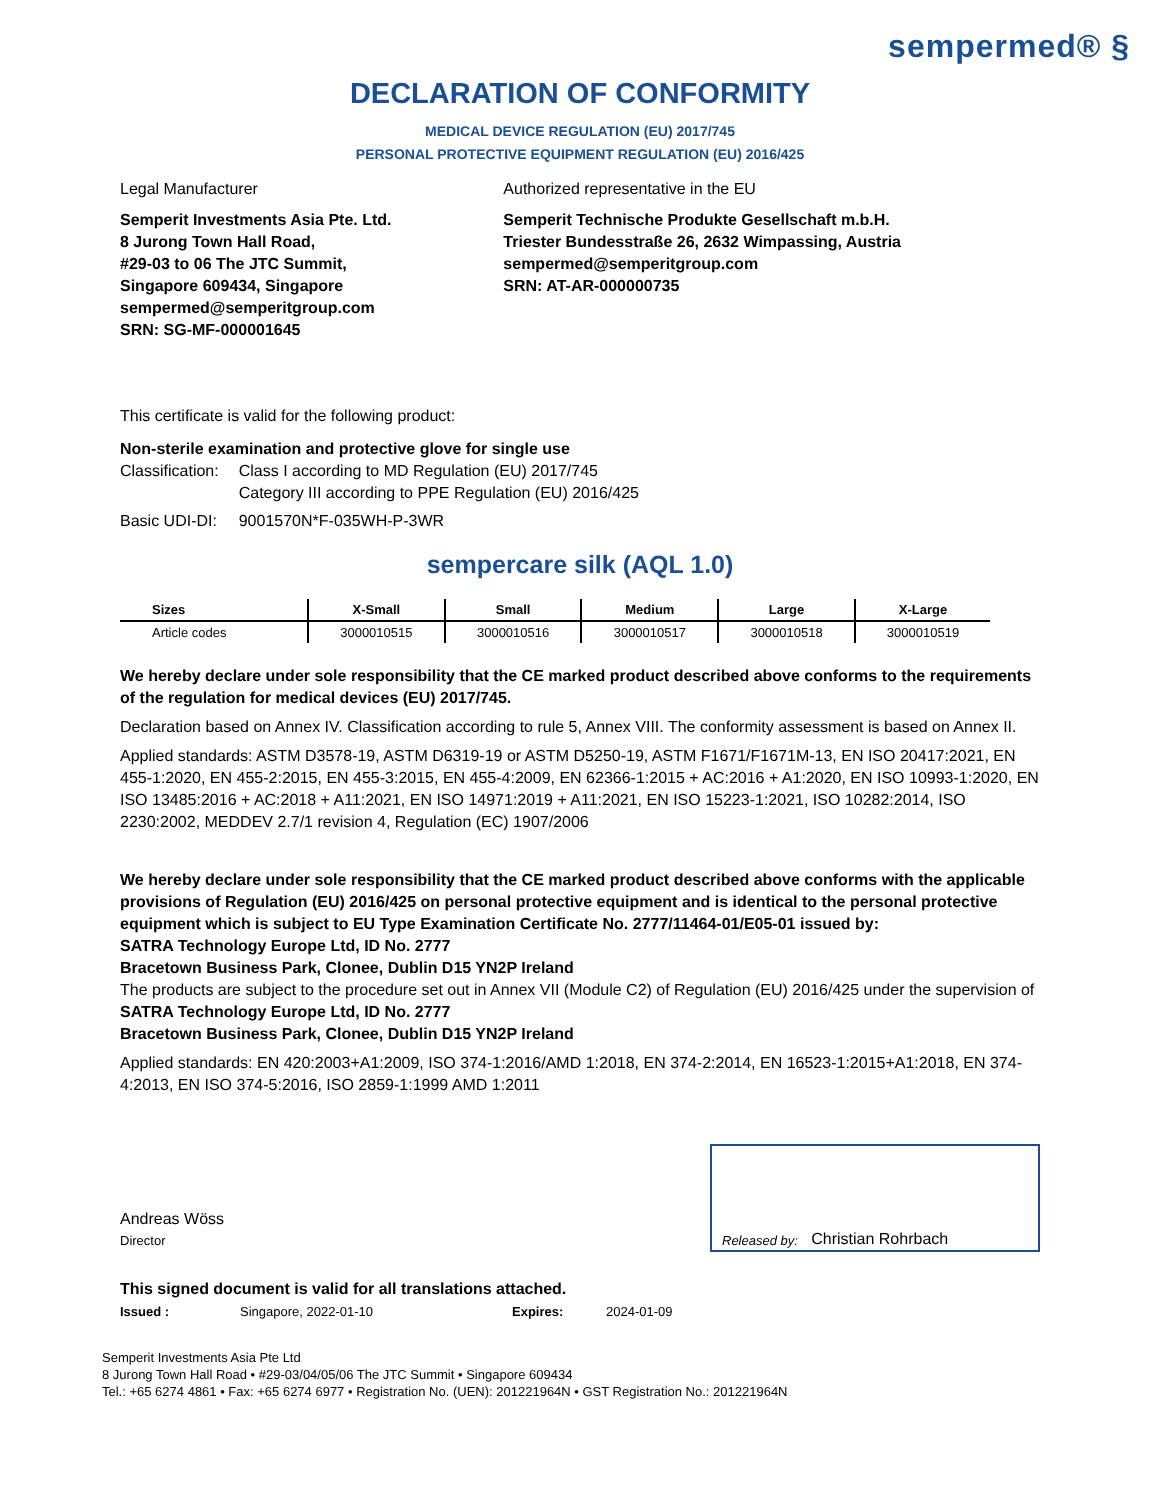sempermed® §
DECLARATION OF CONFORMITY
MEDICAL DEVICE REGULATION (EU) 2017/745
PERSONAL PROTECTIVE EQUIPMENT REGULATION (EU) 2016/425
Legal Manufacturer
Semperit Investments Asia Pte. Ltd.
8 Jurong Town Hall Road,
#29-03 to 06 The JTC Summit,
Singapore 609434, Singapore
sempermed@semperitgroup.com
SRN: SG-MF-000001645
Authorized representative in the EU
Semperit Technische Produkte Gesellschaft m.b.H.
Triester Bundesstraße 26, 2632 Wimpassing, Austria
sempermed@semperitgroup.com
SRN: AT-AR-000000735
This certificate is valid for the following product:
Non-sterile examination and protective glove for single use
| Classification: | Class I according to MD Regulation (EU) 2017/745 Category III according to PPE Regulation (EU) 2016/425 |
| Basic UDI-DI: | 9001570N*F-035WH-P-3WR |
sempercare silk (AQL 1.0)
| Sizes | X-Small | Small | Medium | Large | X-Large |
| --- | --- | --- | --- | --- | --- |
| Article codes | 3000010515 | 3000010516 | 3000010517 | 3000010518 | 3000010519 |
We hereby declare under sole responsibility that the CE marked product described above conforms to the requirements of the regulation for medical devices (EU) 2017/745.
Declaration based on Annex IV. Classification according to rule 5, Annex VIII. The conformity assessment is based on Annex II.
Applied standards: ASTM D3578-19, ASTM D6319-19 or ASTM D5250-19, ASTM F1671/F1671M-13, EN ISO 20417:2021, EN 455-1:2020, EN 455-2:2015, EN 455-3:2015, EN 455-4:2009, EN 62366-1:2015 + AC:2016 + A1:2020, EN ISO 10993-1:2020, EN ISO 13485:2016 + AC:2018 + A11:2021, EN ISO 14971:2019 + A11:2021, EN ISO 15223-1:2021, ISO 10282:2014, ISO 2230:2002, MEDDEV 2.7/1 revision 4, Regulation (EC) 1907/2006
We hereby declare under sole responsibility that the CE marked product described above conforms with the applicable provisions of Regulation (EU) 2016/425 on personal protective equipment and is identical to the personal protective equipment which is subject to EU Type Examination Certificate No. 2777/11464-01/E05-01 issued by:
SATRA Technology Europe Ltd, ID No. 2777
Bracetown Business Park, Clonee, Dublin D15 YN2P Ireland
The products are subject to the procedure set out in Annex VII (Module C2) of Regulation (EU) 2016/425 under the supervision of
SATRA Technology Europe Ltd, ID No. 2777
Bracetown Business Park, Clonee, Dublin D15 YN2P Ireland
Applied standards: EN 420:2003+A1:2009, ISO 374-1:2016/AMD 1:2018, EN 374-2:2014, EN 16523-1:2015+A1:2018, EN 374-4:2013, EN ISO 374-5:2016, ISO 2859-1:1999 AMD 1:2011
Andreas Wöss
Director
Released by: Christian Rohrbach
This signed document is valid for all translations attached.
Issued : Singapore, 2022-01-10 Expires: 2024-01-09
Semperit Investments Asia Pte Ltd
8 Jurong Town Hall Road • #29-03/04/05/06 The JTC Summit • Singapore 609434
Tel.: +65 6274 4861 • Fax: +65 6274 6977 • Registration No. (UEN): 201221964N • GST Registration No.: 201221964N